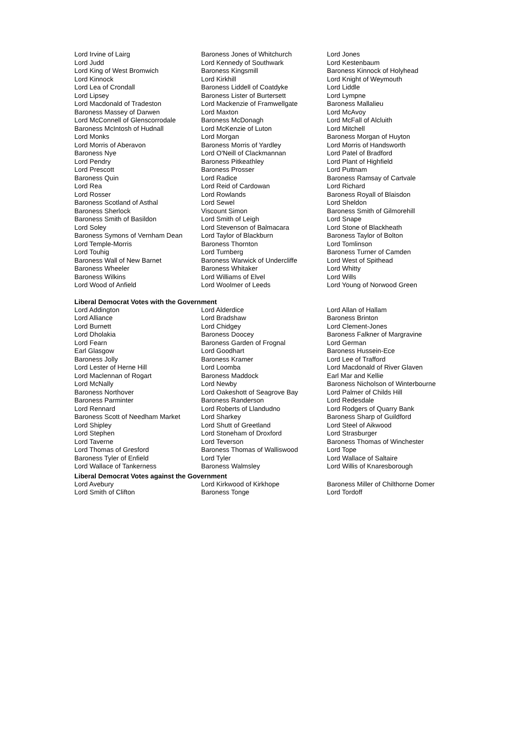| Lord Irvine of Lairg | Baroness Jones of Whitchurch | Lord Jones |
| Lord Judd | Lord Kennedy of Southwark | Lord Kestenbaum |
| Lord King of West Bromwich | Baroness Kingsmill | Baroness Kinnock of Holyhead |
| Lord Kinnock | Lord Kirkhill | Lord Knight of Weymouth |
| Lord Lea of Crondall | Baroness Liddell of Coatdyke | Lord Liddle |
| Lord Lipsey | Baroness Lister of Burtersett | Lord Lympne |
| Lord Macdonald of Tradeston | Lord Mackenzie of Framwellgate | Baroness Mallalieu |
| Baroness Massey of Darwen | Lord Maxton | Lord McAvoy |
| Lord McConnell of Glenscorrodale | Baroness McDonagh | Lord McFall of Alcluith |
| Baroness McIntosh of Hudnall | Lord McKenzie of Luton | Lord Mitchell |
| Lord Monks | Lord Morgan | Baroness Morgan of Huyton |
| Lord Morris of Aberavon | Baroness Morris of Yardley | Lord Morris of Handsworth |
| Baroness Nye | Lord O'Neill of Clackmannan | Lord Patel of Bradford |
| Lord Pendry | Baroness Pitkeathley | Lord Plant of Highfield |
| Lord Prescott | Baroness Prosser | Lord Puttnam |
| Baroness Quin | Lord Radice | Baroness Ramsay of Cartvale |
| Lord Rea | Lord Reid of Cardowan | Lord Richard |
| Lord Rosser | Lord Rowlands | Baroness Royall of Blaisdon |
| Baroness Scotland of Asthal | Lord Sewel | Lord Sheldon |
| Baroness Sherlock | Viscount Simon | Baroness Smith of Gilmorehill |
| Baroness Smith of Basildon | Lord Smith of Leigh | Lord Snape |
| Lord Soley | Lord Stevenson of Balmacara | Lord Stone of Blackheath |
| Baroness Symons of Vernham Dean | Lord Taylor of Blackburn | Baroness Taylor of Bolton |
| Lord Temple-Morris | Baroness Thornton | Lord Tomlinson |
| Lord Touhig | Lord Turnberg | Baroness Turner of Camden |
| Baroness Wall of New Barnet | Baroness Warwick of Undercliffe | Lord West of Spithead |
| Baroness Wheeler | Baroness Whitaker | Lord Whitty |
| Baroness Wilkins | Lord Williams of Elvel | Lord Wills |
| Lord Wood of Anfield | Lord Woolmer of Leeds | Lord Young of Norwood Green |
Liberal Democrat Votes with the Government
| Lord Addington | Lord Alderdice | Lord Allan of Hallam |
| Lord Alliance | Lord Bradshaw | Baroness Brinton |
| Lord Burnett | Lord Chidgey | Lord Clement-Jones |
| Lord Dholakia | Baroness Doocey | Baroness Falkner of Margravine |
| Lord Fearn | Baroness Garden of Frognal | Lord German |
| Earl Glasgow | Lord Goodhart | Baroness Hussein-Ece |
| Baroness Jolly | Baroness Kramer | Lord Lee of Trafford |
| Lord Lester of Herne Hill | Lord Loomba | Lord Macdonald of River Glaven |
| Lord Maclennan of Rogart | Baroness Maddock | Earl Mar and Kellie |
| Lord McNally | Lord Newby | Baroness Nicholson of Winterbourne |
| Baroness Northover | Lord Oakeshott of Seagrove Bay | Lord Palmer of Childs Hill |
| Baroness Parminter | Baroness Randerson | Lord Redesdale |
| Lord Rennard | Lord Roberts of Llandudno | Lord Rodgers of Quarry Bank |
| Baroness Scott of Needham Market | Lord Sharkey | Baroness Sharp of Guildford |
| Lord Shipley | Lord Shutt of Greetland | Lord Steel of Aikwood |
| Lord Stephen | Lord Stoneham of Droxford | Lord Strasburger |
| Lord Taverne | Lord Teverson | Baroness Thomas of Winchester |
| Lord Thomas of Gresford | Baroness Thomas of Walliswood | Lord Tope |
| Baroness Tyler of Enfield | Lord Tyler | Lord Wallace of Saltaire |
| Lord Wallace of Tankerness | Baroness Walmsley | Lord Willis of Knaresborough |
Liberal Democrat Votes against the Government
| Lord Avebury | Lord Kirkwood of Kirkhope | Baroness Miller of Chilthorne Domer |
| Lord Smith of Clifton | Baroness Tonge | Lord Tordoff |